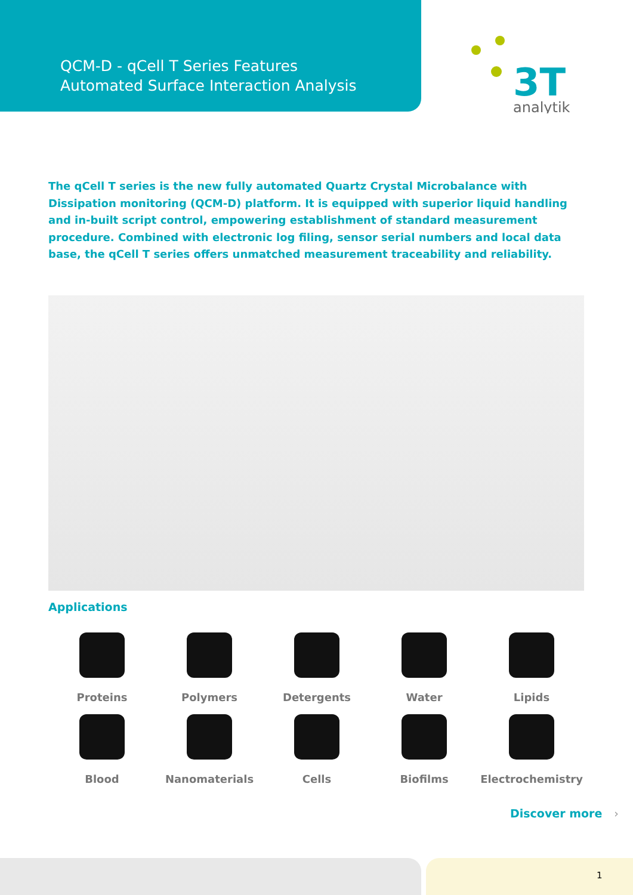QCM-D - qCell T Series Features
Automated Surface Interaction Analysis
3T
analytik
The qCell T series is the new fully automated Quartz Crystal Microbalance with Dissipation monitoring (QCM-D) platform. It is equipped with superior liquid handling and in-built script control, empowering establishment of standard measurement procedure. Combined with electronic log filing, sensor serial numbers and local data base, the qCell T series offers unmatched measurement traceability and reliability.
Applications
Proteins
Polymers
Detergents
Water
Lipids
Blood
Nanomaterials
Cells
Biofilms
Electrochemistry
Discover more ›
1